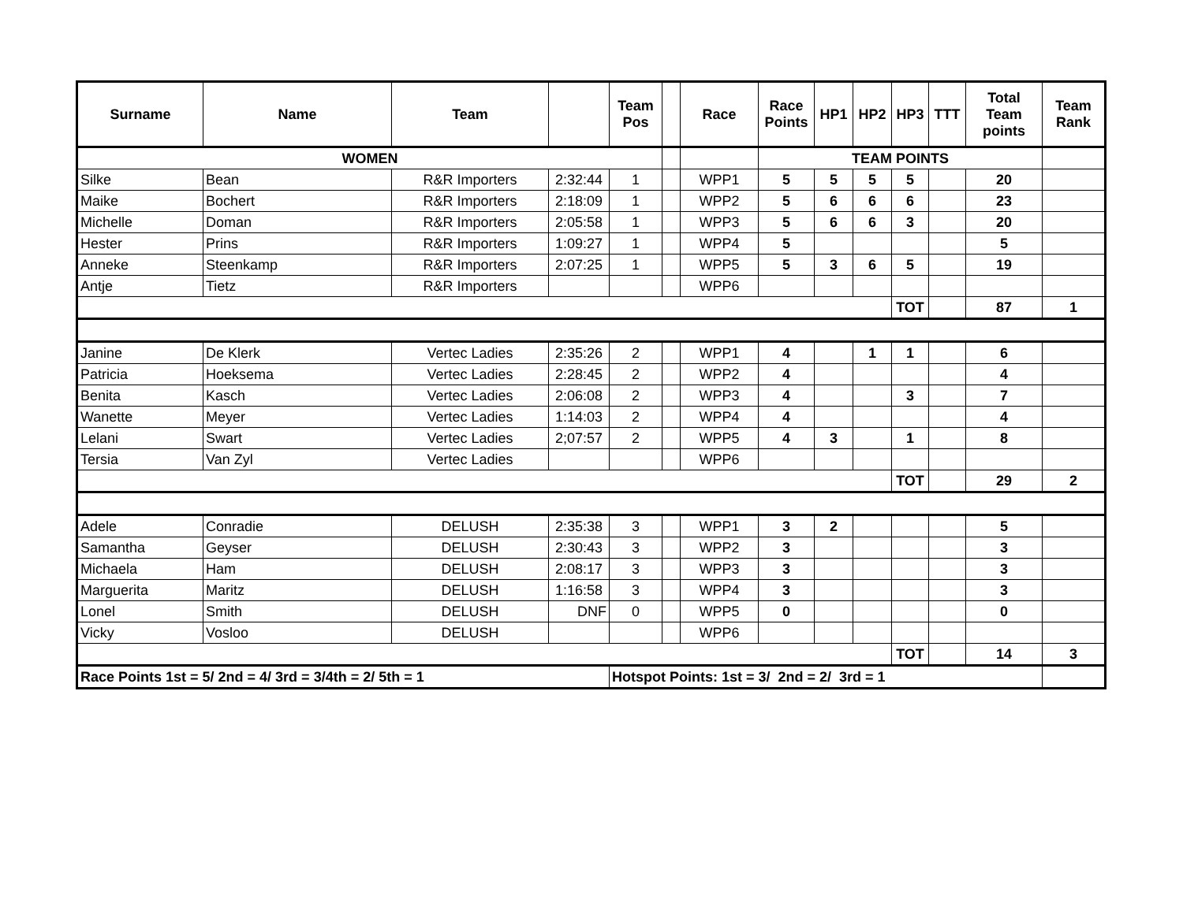| Surname | Name | Team | | Team Pos | | Race | Race Points | HP1 | HP2 | HP3 | TTT | Total Team points | Team Rank |
| --- | --- | --- | --- | --- | --- | --- | --- | --- | --- | --- | --- | --- | --- |
| WOMEN | | | | | | | TEAM POINTS | | | | | | |
| Silke | Bean | R&R Importers | 2:32:44 | 1 | | WPP1 | 5 | 5 | 5 | 5 | | 20 | |
| Maike | Bochert | R&R Importers | 2:18:09 | 1 | | WPP2 | 5 | 6 | 6 | 6 | | 23 | |
| Michelle | Doman | R&R Importers | 2:05:58 | 1 | | WPP3 | 5 | 6 | 6 | 3 | | 20 | |
| Hester | Prins | R&R Importers | 1:09:27 | 1 | | WPP4 | 5 | | | | | 5 | |
| Anneke | Steenkamp | R&R Importers | 2:07:25 | 1 | | WPP5 | 5 | 3 | 6 | 5 | | 19 | |
| Antje | Tietz | R&R Importers | | | | WPP6 | | | | | | | |
| | | | | | | | | | | TOT | | 87 | 1 |
| Janine | De Klerk | Vertec Ladies | 2:35:26 | 2 | | WPP1 | 4 | | 1 | 1 | | 6 | |
| Patricia | Hoeksema | Vertec Ladies | 2:28:45 | 2 | | WPP2 | 4 | | | | | 4 | |
| Benita | Kasch | Vertec Ladies | 2:06:08 | 2 | | WPP3 | 4 | | | 3 | | 7 | |
| Wanette | Meyer | Vertec Ladies | 1:14:03 | 2 | | WPP4 | 4 | | | | | 4 | |
| Lelani | Swart | Vertec Ladies | 2;07:57 | 2 | | WPP5 | 4 | 3 | | 1 | | 8 | |
| Tersia | Van Zyl | Vertec Ladies | | | | WPP6 | | | | | | | |
| | | | | | | | | | | TOT | | 29 | 2 |
| Adele | Conradie | DELUSH | 2:35:38 | 3 | | WPP1 | 3 | 2 | | | | 5 | |
| Samantha | Geyser | DELUSH | 2:30:43 | 3 | | WPP2 | 3 | | | | | 3 | |
| Michaela | Ham | DELUSH | 2:08:17 | 3 | | WPP3 | 3 | | | | | 3 | |
| Marguerita | Maritz | DELUSH | 1:16:58 | 3 | | WPP4 | 3 | | | | | 3 | |
| Lonel | Smith | DELUSH | DNF | 0 | | WPP5 | 0 | | | | | 0 | |
| Vicky | Vosloo | DELUSH | | | | WPP6 | | | | | | | |
| | | | | | | | | | | TOT | | 14 | 3 |
| Race Points 1st = 5/ 2nd = 4/ 3rd = 3/4th = 2/ 5th = 1 | | | | Hotspot Points: 1st = 3/ 2nd = 2/ 3rd = 1 | | | | | | | | | |